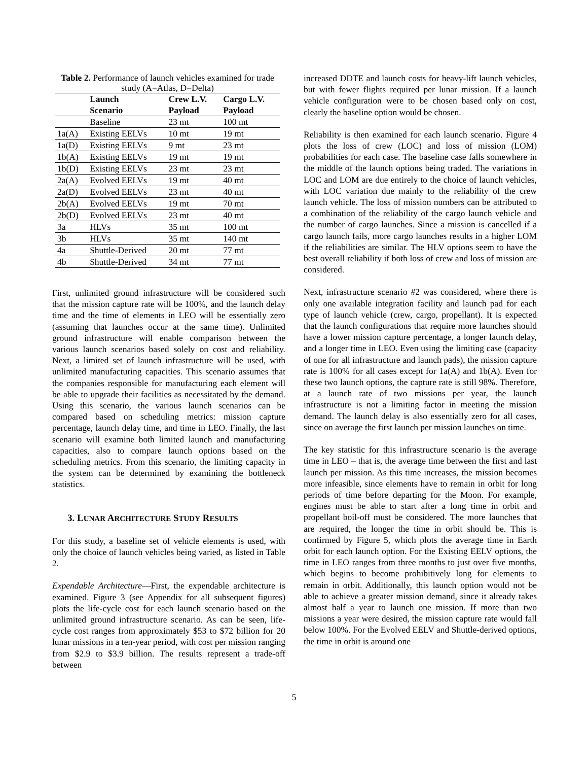Table 2. Performance of launch vehicles examined for trade study (A=Atlas, D=Delta)
| | Launch | Crew L.V. | Cargo L.V. |
| --- | --- | --- | --- |
| | Scenario | Payload | Payload |
| | Baseline | 23 mt | 100 mt |
| 1a(A) | Existing EELVs | 10 mt | 19 mt |
| 1a(D) | Existing EELVs | 9 mt | 23 mt |
| 1b(A) | Existing EELVs | 19 mt | 19 mt |
| 1b(D) | Existing EELVs | 23 mt | 23 mt |
| 2a(A) | Evolved EELVs | 19 mt | 40 mt |
| 2a(D) | Evolved EELVs | 23 mt | 40 mt |
| 2b(A) | Evolved EELVs | 19 mt | 70 mt |
| 2b(D) | Evolved EELVs | 23 mt | 40 mt |
| 3a | HLVs | 35 mt | 100 mt |
| 3b | HLVs | 35 mt | 140 mt |
| 4a | Shuttle-Derived | 20 mt | 77 mt |
| 4b | Shuttle-Derived | 34 mt | 77 mt |
First, unlimited ground infrastructure will be considered such that the mission capture rate will be 100%, and the launch delay time and the time of elements in LEO will be essentially zero (assuming that launches occur at the same time). Unlimited ground infrastructure will enable comparison between the various launch scenarios based solely on cost and reliability. Next, a limited set of launch infrastructure will be used, with unlimited manufacturing capacities. This scenario assumes that the companies responsible for manufacturing each element will be able to upgrade their facilities as necessitated by the demand. Using this scenario, the various launch scenarios can be compared based on scheduling metrics: mission capture percentage, launch delay time, and time in LEO. Finally, the last scenario will examine both limited launch and manufacturing capacities, also to compare launch options based on the scheduling metrics. From this scenario, the limiting capacity in the system can be determined by examining the bottleneck statistics.
3. LUNAR ARCHITECTURE STUDY RESULTS
For this study, a baseline set of vehicle elements is used, with only the choice of launch vehicles being varied, as listed in Table 2.
Expendable Architecture—First, the expendable architecture is examined. Figure 3 (see Appendix for all subsequent figures) plots the life-cycle cost for each launch scenario based on the unlimited ground infrastructure scenario. As can be seen, life-cycle cost ranges from approximately $53 to $72 billion for 20 lunar missions in a ten-year period, with cost per mission ranging from $2.9 to $3.9 billion. The results represent a trade-off between
increased DDTE and launch costs for heavy-lift launch vehicles, but with fewer flights required per lunar mission. If a launch vehicle configuration were to be chosen based only on cost, clearly the baseline option would be chosen.
Reliability is then examined for each launch scenario. Figure 4 plots the loss of crew (LOC) and loss of mission (LOM) probabilities for each case. The baseline case falls somewhere in the middle of the launch options being traded. The variations in LOC and LOM are due entirely to the choice of launch vehicles, with LOC variation due mainly to the reliability of the crew launch vehicle. The loss of mission numbers can be attributed to a combination of the reliability of the cargo launch vehicle and the number of cargo launches. Since a mission is cancelled if a cargo launch fails, more cargo launches results in a higher LOM if the reliabilities are similar. The HLV options seem to have the best overall reliability if both loss of crew and loss of mission are considered.
Next, infrastructure scenario #2 was considered, where there is only one available integration facility and launch pad for each type of launch vehicle (crew, cargo, propellant). It is expected that the launch configurations that require more launches should have a lower mission capture percentage, a longer launch delay, and a longer time in LEO. Even using the limiting case (capacity of one for all infrastructure and launch pads), the mission capture rate is 100% for all cases except for 1a(A) and 1b(A). Even for these two launch options, the capture rate is still 98%. Therefore, at a launch rate of two missions per year, the launch infrastructure is not a limiting factor in meeting the mission demand. The launch delay is also essentially zero for all cases, since on average the first launch per mission launches on time.
The key statistic for this infrastructure scenario is the average time in LEO – that is, the average time between the first and last launch per mission. As this time increases, the mission becomes more infeasible, since elements have to remain in orbit for long periods of time before departing for the Moon. For example, engines must be able to start after a long time in orbit and propellant boil-off must be considered. The more launches that are required, the longer the time in orbit should be. This is confirmed by Figure 5, which plots the average time in Earth orbit for each launch option. For the Existing EELV options, the time in LEO ranges from three months to just over five months, which begins to become prohibitively long for elements to remain in orbit. Additionally, this launch option would not be able to achieve a greater mission demand, since it already takes almost half a year to launch one mission. If more than two missions a year were desired, the mission capture rate would fall below 100%. For the Evolved EELV and Shuttle-derived options, the time in orbit is around one
5